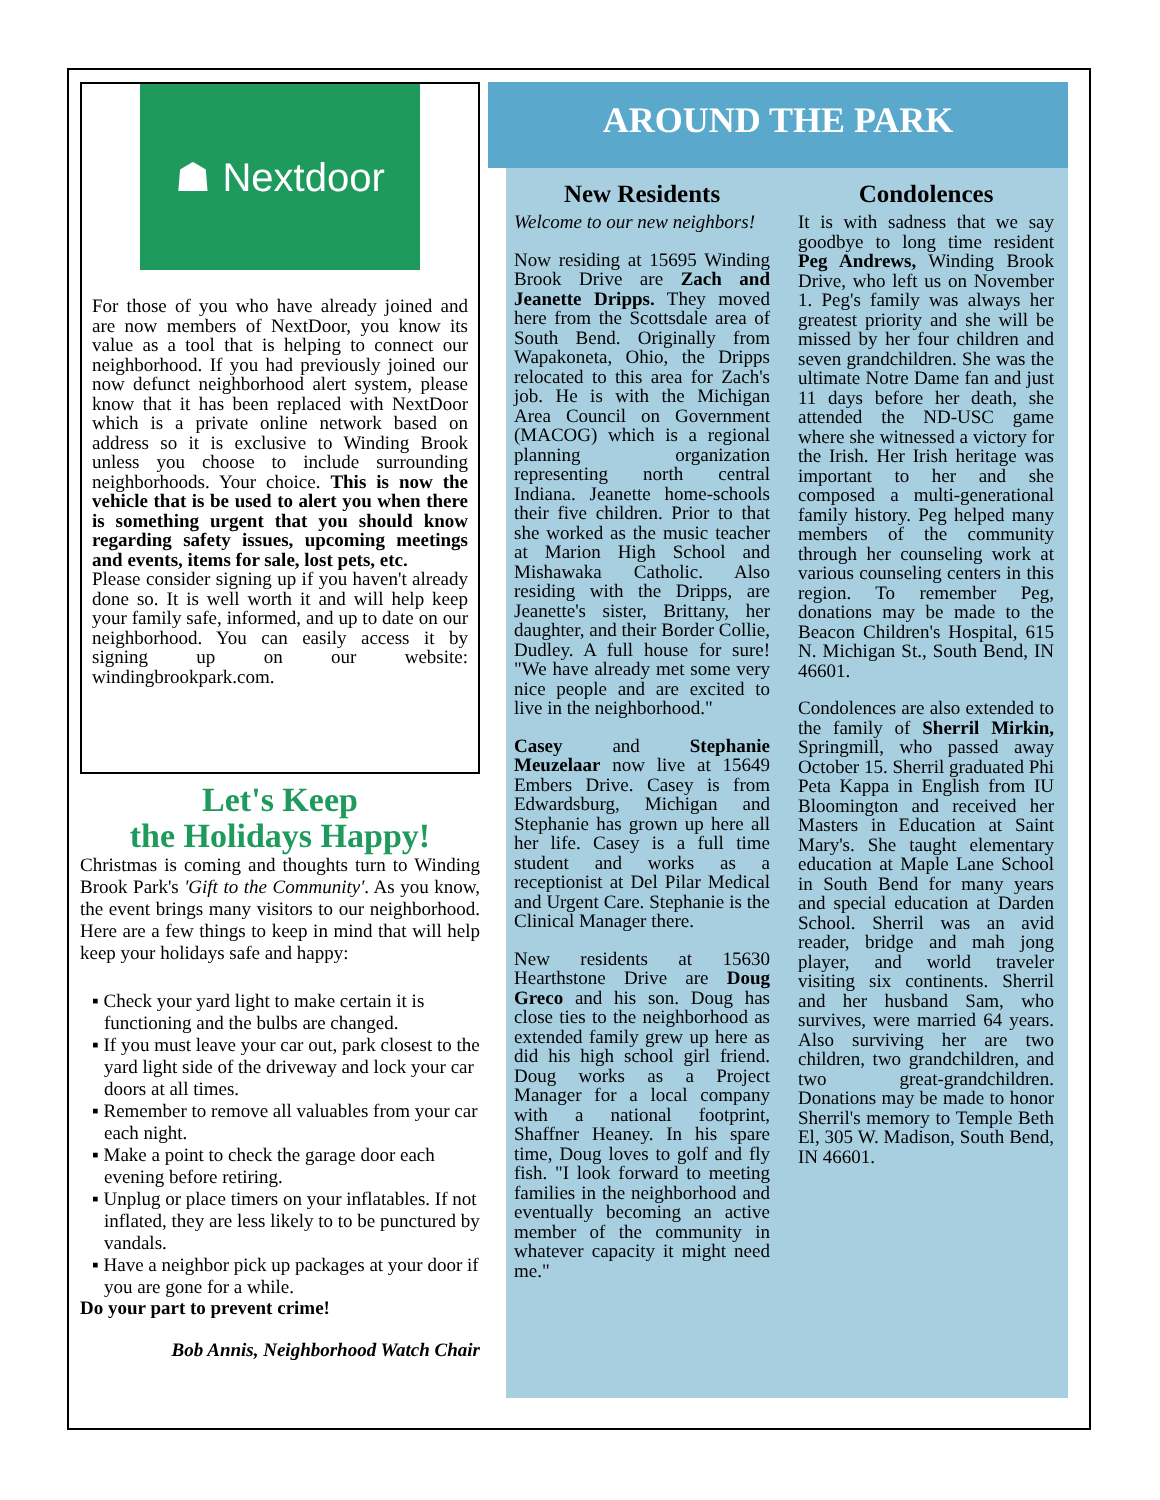☗ Nextdoor
For those of you who have already joined and are now members of NextDoor, you know its value as a tool that is helping to connect our neighborhood. If you had previously joined our now defunct neighborhood alert system, please know that it has been replaced with NextDoor which is a private online network based on address so it is exclusive to Winding Brook unless you choose to include surrounding neighborhoods. Your choice. This is now the vehicle that is be used to alert you when there is something urgent that you should know regarding safety issues, upcoming meetings and events, items for sale, lost pets, etc.
Please consider signing up if you haven't already done so. It is well worth it and will help keep your family safe, informed, and up to date on our neighborhood. You can easily access it by signing up on our website: windingbrookpark.com.
Let's Keep
the Holidays Happy!
Christmas is coming and thoughts turn to Winding Brook Park's 'Gift to the Community'. As you know, the event brings many visitors to our neighborhood. Here are a few things to keep in mind that will help keep your holidays safe and happy:
▪ Check your yard light to make certain it is functioning and the bulbs are changed.
▪ If you must leave your car out, park closest to the yard light side of the driveway and lock your car doors at all times.
▪ Remember to remove all valuables from your car each night.
▪ Make a point to check the garage door each evening before retiring.
▪ Unplug or place timers on your inflatables. If not inflated, they are less likely to to be punctured by vandals.
▪ Have a neighbor pick up packages at your door if you are gone for a while.
Do your part to prevent crime!
Bob Annis, Neighborhood Watch Chair
AROUND THE PARK
New Residents
Welcome to our new neighbors!
Now residing at 15695 Winding Brook Drive are Zach and Jeanette Dripps. They moved here from the Scottsdale area of South Bend. Originally from Wapakoneta, Ohio, the Dripps relocated to this area for Zach's job. He is with the Michigan Area Council on Government (MACOG) which is a regional planning organization representing north central Indiana. Jeanette home-schools their five children. Prior to that she worked as the music teacher at Marion High School and Mishawaka Catholic. Also residing with the Dripps, are Jeanette's sister, Brittany, her daughter, and their Border Collie, Dudley. A full house for sure! "We have already met some very nice people and are excited to live in the neighborhood."
Casey and Stephanie Meuzelaar now live at 15649 Embers Drive. Casey is from Edwardsburg, Michigan and Stephanie has grown up here all her life. Casey is a full time student and works as a receptionist at Del Pilar Medical and Urgent Care. Stephanie is the Clinical Manager there.
New residents at 15630 Hearthstone Drive are Doug Greco and his son. Doug has close ties to the neighborhood as extended family grew up here as did his high school girl friend. Doug works as a Project Manager for a local company with a national footprint, Shaffner Heaney. In his spare time, Doug loves to golf and fly fish. "I look forward to meeting families in the neighborhood and eventually becoming an active member of the community in whatever capacity it might need me."
Condolences
It is with sadness that we say goodbye to long time resident Peg Andrews, Winding Brook Drive, who left us on November 1. Peg's family was always her greatest priority and she will be missed by her four children and seven grandchildren. She was the ultimate Notre Dame fan and just 11 days before her death, she attended the ND-USC game where she witnessed a victory for the Irish. Her Irish heritage was important to her and she composed a multi-generational family history. Peg helped many members of the community through her counseling work at various counseling centers in this region. To remember Peg, donations may be made to the Beacon Children's Hospital, 615 N. Michigan St., South Bend, IN 46601.
Condolences are also extended to the family of Sherril Mirkin, Springmill, who passed away October 15. Sherril graduated Phi Peta Kappa in English from IU Bloomington and received her Masters in Education at Saint Mary's. She taught elementary education at Maple Lane School in South Bend for many years and special education at Darden School. Sherril was an avid reader, bridge and mah jong player, and world traveler visiting six continents. Sherril and her husband Sam, who survives, were married 64 years. Also surviving her are two children, two grandchildren, and two great-grandchildren. Donations may be made to honor Sherril's memory to Temple Beth El, 305 W. Madison, South Bend, IN 46601.